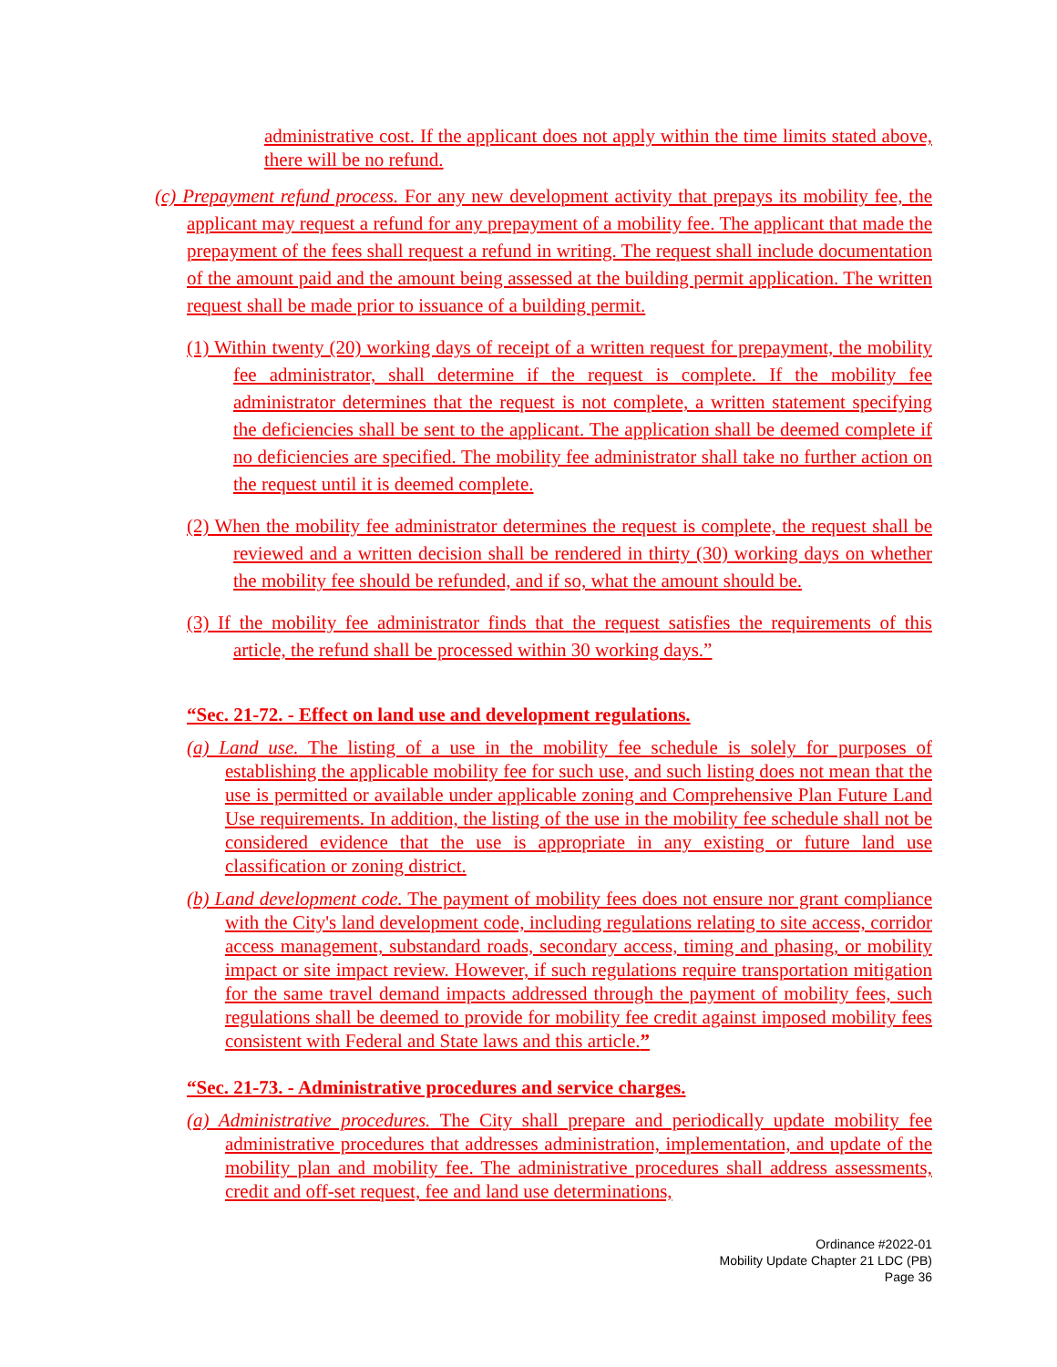administrative cost. If the applicant does not apply within the time limits stated above, there will be no refund.
(c) Prepayment refund process. For any new development activity that prepays its mobility fee, the applicant may request a refund for any prepayment of a mobility fee. The applicant that made the prepayment of the fees shall request a refund in writing. The request shall include documentation of the amount paid and the amount being assessed at the building permit application. The written request shall be made prior to issuance of a building permit.
(1) Within twenty (20) working days of receipt of a written request for prepayment, the mobility fee administrator, shall determine if the request is complete. If the mobility fee administrator determines that the request is not complete, a written statement specifying the deficiencies shall be sent to the applicant. The application shall be deemed complete if no deficiencies are specified. The mobility fee administrator shall take no further action on the request until it is deemed complete.
(2) When the mobility fee administrator determines the request is complete, the request shall be reviewed and a written decision shall be rendered in thirty (30) working days on whether the mobility fee should be refunded, and if so, what the amount should be.
(3) If the mobility fee administrator finds that the request satisfies the requirements of this article, the refund shall be processed within 30 working days.”
“Sec. 21-72. - Effect on land use and development regulations.
(a) Land use. The listing of a use in the mobility fee schedule is solely for purposes of establishing the applicable mobility fee for such use, and such listing does not mean that the use is permitted or available under applicable zoning and Comprehensive Plan Future Land Use requirements. In addition, the listing of the use in the mobility fee schedule shall not be considered evidence that the use is appropriate in any existing or future land use classification or zoning district.
(b) Land development code. The payment of mobility fees does not ensure nor grant compliance with the City's land development code, including regulations relating to site access, corridor access management, substandard roads, secondary access, timing and phasing, or mobility impact or site impact review. However, if such regulations require transportation mitigation for the same travel demand impacts addressed through the payment of mobility fees, such regulations shall be deemed to provide for mobility fee credit against imposed mobility fees consistent with Federal and State laws and this article.”
“Sec. 21-73. - Administrative procedures and service charges.
(a) Administrative procedures. The City shall prepare and periodically update mobility fee administrative procedures that addresses administration, implementation, and update of the mobility plan and mobility fee. The administrative procedures shall address assessments, credit and off-set request, fee and land use determinations,
Ordinance #2022-01
Mobility Update Chapter 21 LDC (PB)
Page 36